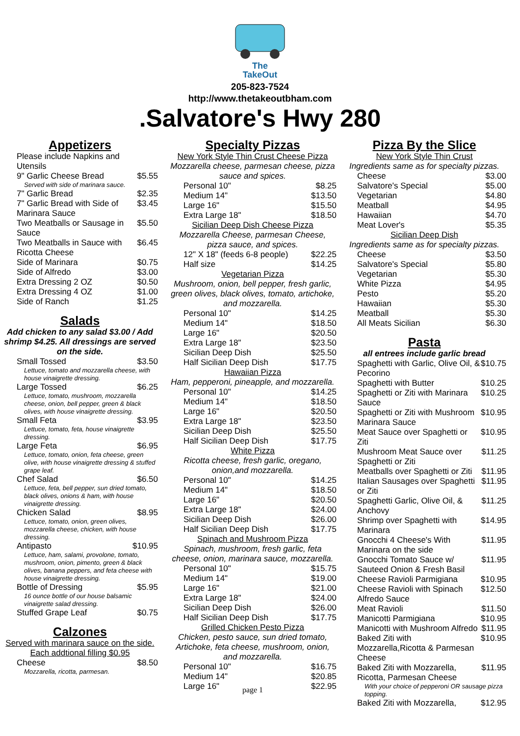The
TakeOut
205-823-7524
http://www.thetakeoutbham.com
.Salvatore's Hwy 280
Appetizers
| Please include Napkins and Utensils | |
| 9" Garlic Cheese Bread | $5.55 |
| Served with side of marinara sauce. | |
| 7" Garlic Bread | $2.35 |
| 7" Garlic Bread with Side of Marinara Sauce | $3.45 |
| Two Meatballs or Sausage in Sauce | $5.50 |
| Two Meatballs in Sauce with Ricotta Cheese | $6.45 |
| Side of Marinara | $0.75 |
| Side of Alfredo | $3.00 |
| Extra Dressing 2 OZ | $0.50 |
| Extra Dressing 4 OZ | $1.00 |
| Side of Ranch | $1.25 |
Salads
Add chicken to any salad $3.00 / Add shrimp $4.25. All dressings are served on the side.
| Small Tossed | $3.50 |
| Lettuce, tomato and mozzarella cheese, with house vinaigrette dressing. | |
| Large Tossed | $6.25 |
| Lettuce, tomato, mushroom, mozzarella cheese, onion, bell pepper, green & black olives, with house vinaigrette dressing. | |
| Small Feta | $3.95 |
| Lettuce, tomato, feta, house vinaigrette dressing. | |
| Large Feta | $6.95 |
| Lettuce, tomato, onion, feta cheese, green olive, with house vinaigrette dressing & stuffed grape leaf. | |
| Chef Salad | $6.50 |
| Lettuce, feta, bell pepper, sun dried tomato, black olives, onions & ham, with house vinaigrette dressing. | |
| Chicken Salad | $8.95 |
| Lettuce, tomato, onion, green olives, mozzarella cheese, chicken, with house dressing. | |
| Antipasto | $10.95 |
| Lettuce, ham, salami, provolone, tomato, mushroom, onion, pimento, green & black olives, banana peppers, and feta cheese with house vinaigrette dressing. | |
| Bottle of Dressing | $5.95 |
| 16 ounce bottle of our house balsamic vinaigrette salad dressing. | |
| Stuffed Grape Leaf | $0.75 |
Calzones
Served with marinara sauce on the side.
Each addtional filling $0.95
| Cheese | $8.50 |
| Mozzarella, ricotta, parmesan. | |
Specialty Pizzas
New York Style Thin Crust Cheese Pizza
Mozzarella cheese, parmesan cheese, pizza sauce and spices.
| Personal 10" | $8.25 |
| Medium 14" | $13.50 |
| Large 16" | $15.50 |
| Extra Large 18" | $18.50 |
Sicilian Deep Dish Cheese Pizza
Mozzarella Cheese, parmesan Cheese, pizza sauce, and spices.
| 12" X 18" (feeds 6-8 people) | $22.25 |
| Half size | $14.25 |
Vegetarian Pizza
Mushroom, onion, bell pepper, fresh garlic, green olives, black olives, tomato, artichoke, and mozzarella.
| Personal 10" | $14.25 |
| Medium 14" | $18.50 |
| Large 16" | $20.50 |
| Extra Large 18" | $23.50 |
| Sicilian Deep Dish | $25.50 |
| Half Sicilian Deep Dish | $17.75 |
Hawaiian Pizza
Ham, pepperoni, pineapple, and mozzarella.
| Personal 10" | $14.25 |
| Medium 14" | $18.50 |
| Large 16" | $20.50 |
| Extra Large 18" | $23.50 |
| Sicilian Deep Dish | $25.50 |
| Half Sicilian Deep Dish | $17.75 |
White Pizza
Ricotta cheese, fresh garlic, oregano, onion,and mozzarella.
| Personal 10" | $14.25 |
| Medium 14" | $18.50 |
| Large 16" | $20.50 |
| Extra Large 18" | $24.00 |
| Sicilian Deep Dish | $26.00 |
| Half Sicilian Deep Dish | $17.75 |
Spinach and Mushroom Pizza
Spinach, mushroom, fresh garlic, feta cheese, onion, marinara sauce, mozzarella.
| Personal 10" | $15.75 |
| Medium 14" | $19.00 |
| Large 16" | $21.00 |
| Extra Large 18" | $24.00 |
| Sicilian Deep Dish | $26.00 |
| Half Sicilian Deep Dish | $17.75 |
Grilled Chicken Pesto Pizza
Chicken, pesto sauce, sun dried tomato, Artichoke, feta cheese, mushroom, onion, and mozzarella.
| Personal 10" | $16.75 |
| Medium 14" | $20.85 |
| Large 16" | $22.95 |
page 1
Pizza By the Slice
New York Style Thin Crust
Ingredients same as for specialty pizzas.
| Cheese | $3.00 |
| Salvatore's Special | $5.00 |
| Vegetarian | $4.80 |
| Meatball | $4.95 |
| Hawaiian | $4.70 |
| Meat Lover's | $5.35 |
Sicilian Deep Dish
Ingredients same as for specialty pizzas.
| Cheese | $3.50 |
| Salvatore's Special | $5.80 |
| Vegetarian | $5.30 |
| White Pizza | $4.95 |
| Pesto | $5.20 |
| Hawaiian | $5.30 |
| Meatball | $5.30 |
| All Meats Sicilian | $6.30 |
Pasta
all entrees include garlic bread
| Spaghetti with Garlic, Olive Oil, & Pecorino | $10.75 |
| Spaghetti with Butter | $10.25 |
| Spaghetti or Ziti with Marinara Sauce | $10.25 |
| Spaghetti or Ziti with Mushroom Marinara Sauce | $10.95 |
| Meat Sauce over Spaghetti or Ziti | $10.95 |
| Mushroom Meat Sauce over Spaghetti or Ziti | $11.25 |
| Meatballs over Spaghetti or Ziti | $11.95 |
| Italian Sausages over Spaghetti or Ziti | $11.95 |
| Spaghetti Garlic, Olive Oil, & Anchovy | $11.25 |
| Shrimp over Spaghetti with Marinara | $14.95 |
| Gnocchi 4 Cheese's With Marinara on the side | $11.95 |
| Gnocchi Tomato Sauce w/ Sauteed Onion & Fresh Basil | $11.95 |
| Cheese Ravioli Parmigiana | $10.95 |
| Cheese Ravioli with Spinach Alfredo Sauce | $12.50 |
| Meat Ravioli | $11.50 |
| Manicotti Parmigiana | $10.95 |
| Manicotti with Mushroom Alfredo | $11.95 |
| Baked Ziti with Mozzarella,Ricotta & Parmesan Cheese | $10.95 |
| Baked Ziti with Mozzarella, Ricotta, Parmesan Cheese | $11.95 |
| With your choice of pepperoni OR sausage pizza topping. | |
| Baked Ziti with Mozzarella, | $12.95 |